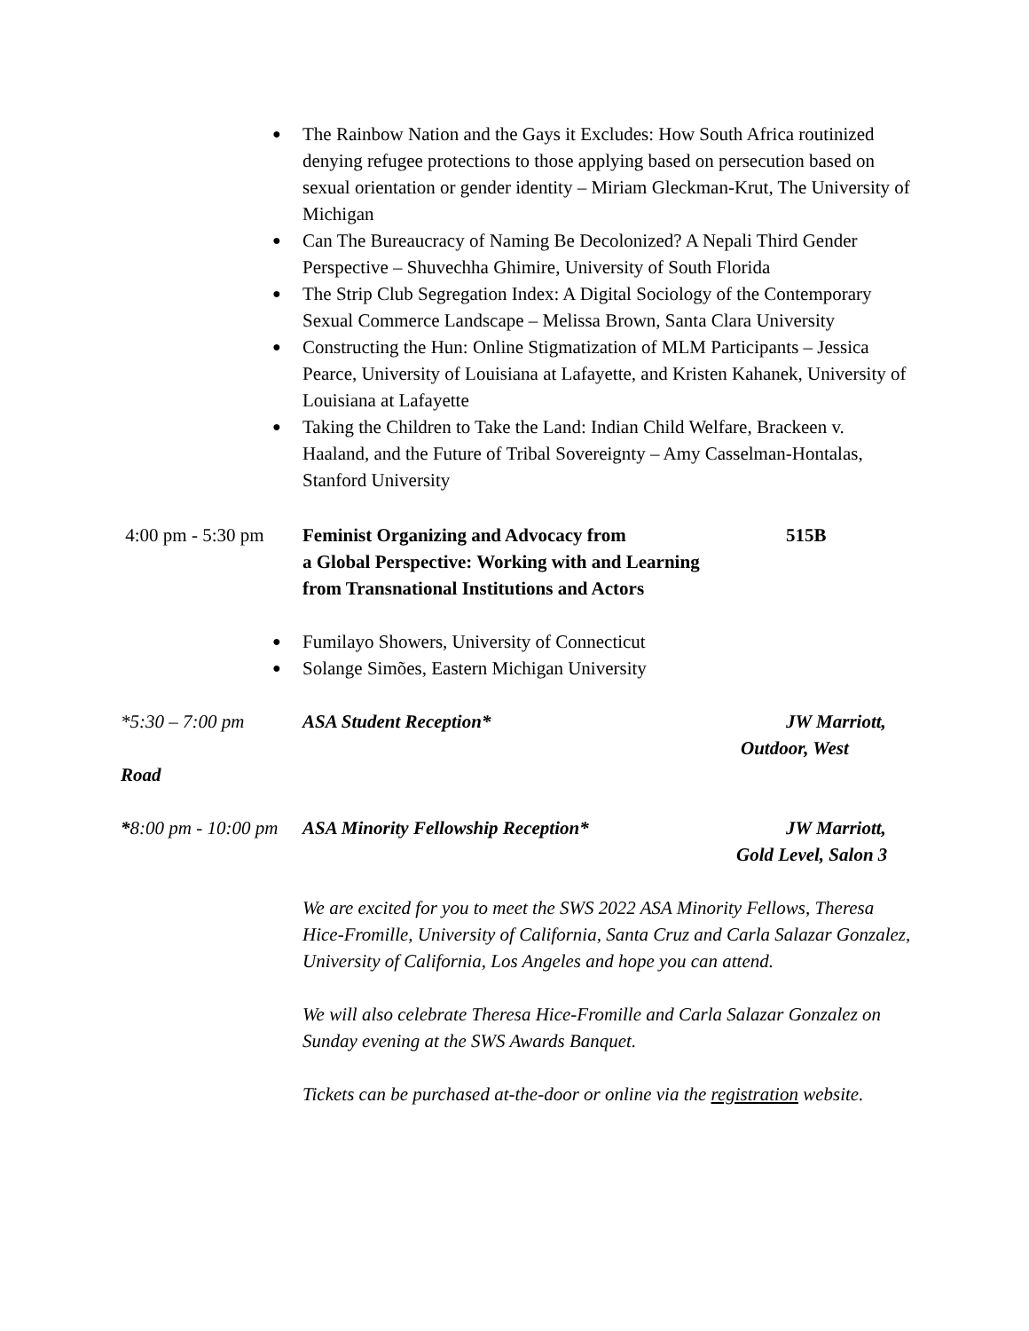● The Rainbow Nation and the Gays it Excludes: How South Africa routinized denying refugee protections to those applying based on persecution based on sexual orientation or gender identity – Miriam Gleckman-Krut, The University of Michigan
● Can The Bureaucracy of Naming Be Decolonized? A Nepali Third Gender Perspective – Shuvechha Ghimire, University of South Florida
● The Strip Club Segregation Index: A Digital Sociology of the Contemporary Sexual Commerce Landscape – Melissa Brown, Santa Clara University
● Constructing the Hun: Online Stigmatization of MLM Participants – Jessica Pearce, University of Louisiana at Lafayette, and Kristen Kahanek, University of Louisiana at Lafayette
● Taking the Children to Take the Land: Indian Child Welfare, Brackeen v. Haaland, and the Future of Tribal Sovereignty – Amy Casselman-Hontalas, Stanford University
4:00 pm - 5:30 pm
Feminist Organizing and Advocacy from
a Global Perspective: Working with and Learning
from Transnational Institutions and Actors
515B
● Fumilayo Showers, University of Connecticut
● Solange Simões, Eastern Michigan University
*5:30 – 7:00 pm ASA Student Reception* JW Marriott,
Outdoor, West
Road
*8:00 pm - 10:00 pm
ASA Minority Fellowship Reception* JW Marriott,
Gold Level, Salon 3
We are excited for you to meet the SWS 2022 ASA Minority Fellows, Theresa Hice-Fromille, University of California, Santa Cruz and Carla Salazar Gonzalez, University of California, Los Angeles and hope you can attend.
We will also celebrate Theresa Hice-Fromille and Carla Salazar Gonzalez on Sunday evening at the SWS Awards Banquet.
Tickets can be purchased at-the-door or online via the registration website.